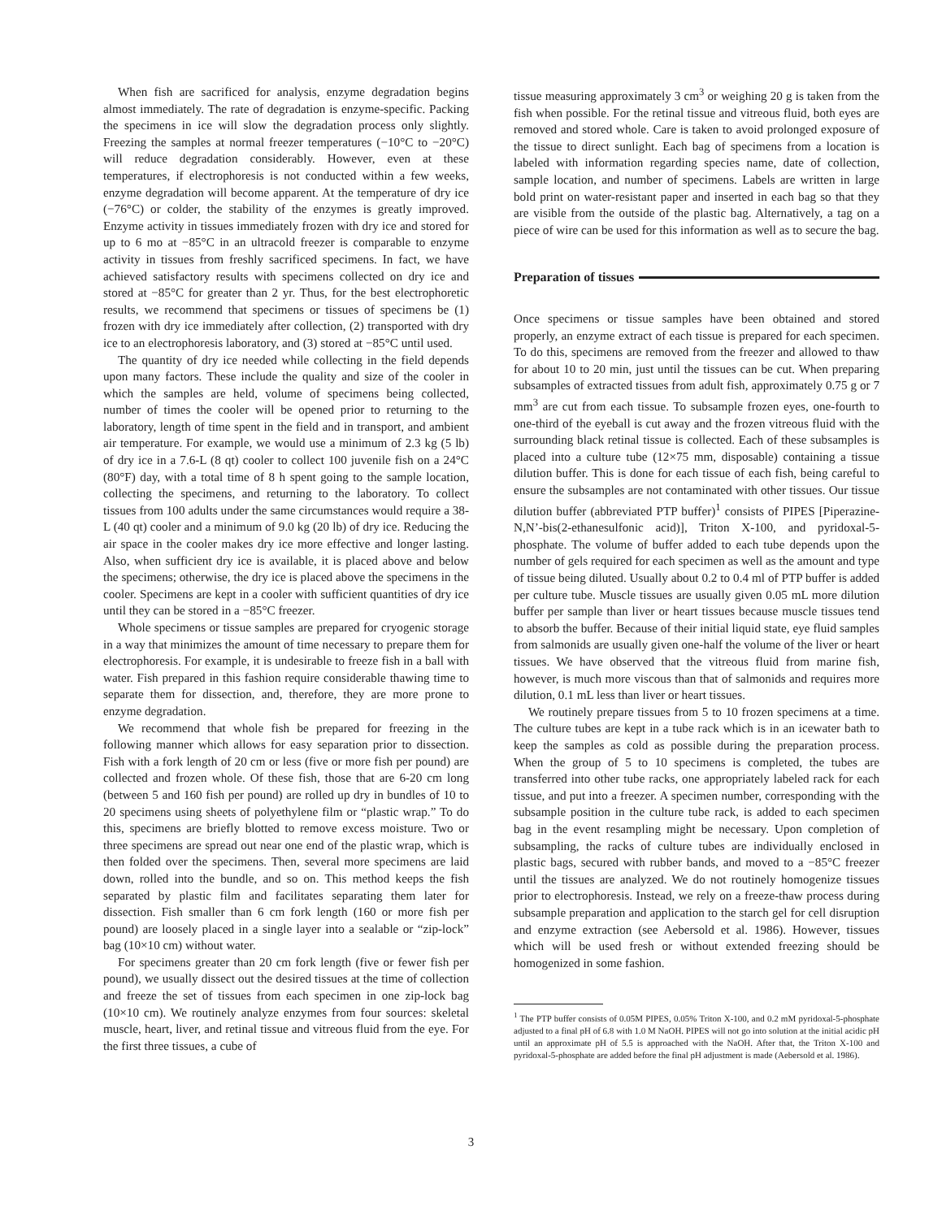When fish are sacrificed for analysis, enzyme degradation begins almost immediately. The rate of degradation is enzyme-specific. Packing the specimens in ice will slow the degradation process only slightly. Freezing the samples at normal freezer temperatures (−10°C to −20°C) will reduce degradation considerably. However, even at these temperatures, if electrophoresis is not conducted within a few weeks, enzyme degradation will become apparent. At the temperature of dry ice (−76°C) or colder, the stability of the enzymes is greatly improved. Enzyme activity in tissues immediately frozen with dry ice and stored for up to 6 mo at −85°C in an ultracold freezer is comparable to enzyme activity in tissues from freshly sacrificed specimens. In fact, we have achieved satisfactory results with specimens collected on dry ice and stored at −85°C for greater than 2 yr. Thus, for the best electrophoretic results, we recommend that specimens or tissues of specimens be (1) frozen with dry ice immediately after collection, (2) transported with dry ice to an electrophoresis laboratory, and (3) stored at −85°C until used.
The quantity of dry ice needed while collecting in the field depends upon many factors. These include the quality and size of the cooler in which the samples are held, volume of specimens being collected, number of times the cooler will be opened prior to returning to the laboratory, length of time spent in the field and in transport, and ambient air temperature. For example, we would use a minimum of 2.3 kg (5 lb) of dry ice in a 7.6-L (8 qt) cooler to collect 100 juvenile fish on a 24°C (80°F) day, with a total time of 8 h spent going to the sample location, collecting the specimens, and returning to the laboratory. To collect tissues from 100 adults under the same circumstances would require a 38-L (40 qt) cooler and a minimum of 9.0 kg (20 lb) of dry ice. Reducing the air space in the cooler makes dry ice more effective and longer lasting. Also, when sufficient dry ice is available, it is placed above and below the specimens; otherwise, the dry ice is placed above the specimens in the cooler. Specimens are kept in a cooler with sufficient quantities of dry ice until they can be stored in a −85°C freezer.
Whole specimens or tissue samples are prepared for cryogenic storage in a way that minimizes the amount of time necessary to prepare them for electrophoresis. For example, it is undesirable to freeze fish in a ball with water. Fish prepared in this fashion require considerable thawing time to separate them for dissection, and, therefore, they are more prone to enzyme degradation.
We recommend that whole fish be prepared for freezing in the following manner which allows for easy separation prior to dissection. Fish with a fork length of 20 cm or less (five or more fish per pound) are collected and frozen whole. Of these fish, those that are 6-20 cm long (between 5 and 160 fish per pound) are rolled up dry in bundles of 10 to 20 specimens using sheets of polyethylene film or “plastic wrap.” To do this, specimens are briefly blotted to remove excess moisture. Two or three specimens are spread out near one end of the plastic wrap, which is then folded over the specimens. Then, several more specimens are laid down, rolled into the bundle, and so on. This method keeps the fish separated by plastic film and facilitates separating them later for dissection. Fish smaller than 6 cm fork length (160 or more fish per pound) are loosely placed in a single layer into a sealable or “zip-lock” bag (10×10 cm) without water.
For specimens greater than 20 cm fork length (five or fewer fish per pound), we usually dissect out the desired tissues at the time of collection and freeze the set of tissues from each specimen in one zip-lock bag (10×10 cm). We routinely analyze enzymes from four sources: skeletal muscle, heart, liver, and retinal tissue and vitreous fluid from the eye. For the first three tissues, a cube of
tissue measuring approximately 3 cm<sup>3</sup> or weighing 20 g is taken from the fish when possible. For the retinal tissue and vitreous fluid, both eyes are removed and stored whole. Care is taken to avoid prolonged exposure of the tissue to direct sunlight. Each bag of specimens from a location is labeled with information regarding species name, date of collection, sample location, and number of specimens. Labels are written in large bold print on water-resistant paper and inserted in each bag so that they are visible from the outside of the plastic bag. Alternatively, a tag on a piece of wire can be used for this information as well as to secure the bag.
Preparation of tissues
Once specimens or tissue samples have been obtained and stored properly, an enzyme extract of each tissue is prepared for each specimen. To do this, specimens are removed from the freezer and allowed to thaw for about 10 to 20 min, just until the tissues can be cut. When preparing subsamples of extracted tissues from adult fish, approximately 0.75 g or 7 mm<sup>3</sup> are cut from each tissue. To subsample frozen eyes, one-fourth to one-third of the eyeball is cut away and the frozen vitreous fluid with the surrounding black retinal tissue is collected. Each of these subsamples is placed into a culture tube (12×75 mm, disposable) containing a tissue dilution buffer. This is done for each tissue of each fish, being careful to ensure the subsamples are not contaminated with other tissues. Our tissue dilution buffer (abbreviated PTP buffer)<sup>1</sup> consists of PIPES [Piperazine-N,N’-bis(2-ethanesulfonic acid)], Triton X-100, and pyridoxal-5-phosphate. The volume of buffer added to each tube depends upon the number of gels required for each specimen as well as the amount and type of tissue being diluted. Usually about 0.2 to 0.4 ml of PTP buffer is added per culture tube. Muscle tissues are usually given 0.05 mL more dilution buffer per sample than liver or heart tissues because muscle tissues tend to absorb the buffer. Because of their initial liquid state, eye fluid samples from salmonids are usually given one-half the volume of the liver or heart tissues. We have observed that the vitreous fluid from marine fish, however, is much more viscous than that of salmonids and requires more dilution, 0.1 mL less than liver or heart tissues.
We routinely prepare tissues from 5 to 10 frozen specimens at a time. The culture tubes are kept in a tube rack which is in an icewater bath to keep the samples as cold as possible during the preparation process. When the group of 5 to 10 specimens is completed, the tubes are transferred into other tube racks, one appropriately labeled rack for each tissue, and put into a freezer. A specimen number, corresponding with the subsample position in the culture tube rack, is added to each specimen bag in the event resampling might be necessary. Upon completion of subsampling, the racks of culture tubes are individually enclosed in plastic bags, secured with rubber bands, and moved to a −85°C freezer until the tissues are analyzed. We do not routinely homogenize tissues prior to electrophoresis. Instead, we rely on a freeze-thaw process during subsample preparation and application to the starch gel for cell disruption and enzyme extraction (see Aebersold et al. 1986). However, tissues which will be used fresh or without extended freezing should be homogenized in some fashion.
<sup>1</sup> The PTP buffer consists of 0.05M PIPES, 0.05% Triton X-100, and 0.2 mM pyridoxal-5-phosphate adjusted to a final pH of 6.8 with 1.0 M NaOH. PIPES will not go into solution at the initial acidic pH until an approximate pH of 5.5 is approached with the NaOH. After that, the Triton X-100 and pyridoxal-5-phosphate are added before the final pH adjustment is made (Aebersold et al. 1986).
3